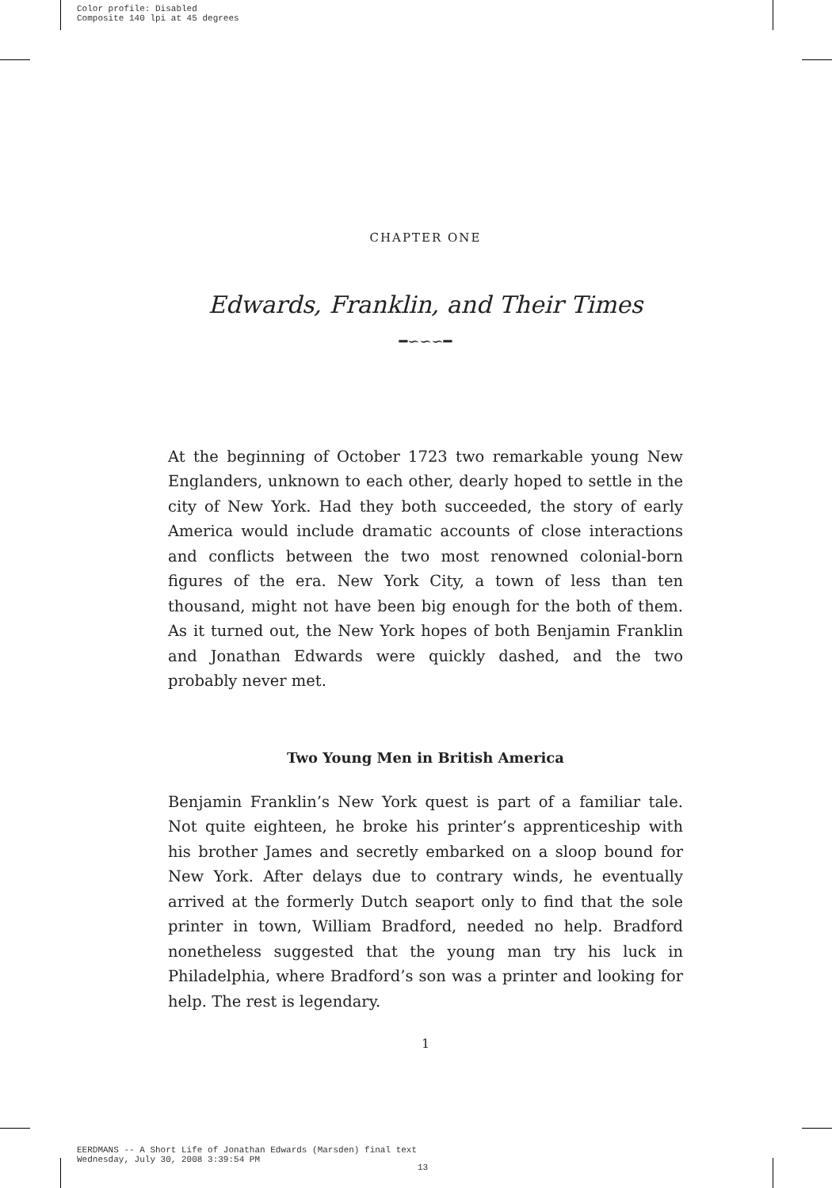Color profile: Disabled
Composite 140 lpi at 45 degrees
CHAPTER ONE
Edwards, Franklin, and Their Times
━∽∽∽━
At the beginning of October 1723 two remarkable young New Englanders, unknown to each other, dearly hoped to settle in the city of New York. Had they both succeeded, the story of early America would include dramatic accounts of close interactions and conflicts between the two most renowned colonial-born figures of the era. New York City, a town of less than ten thousand, might not have been big enough for the both of them. As it turned out, the New York hopes of both Benjamin Franklin and Jonathan Edwards were quickly dashed, and the two probably never met.
Two Young Men in British America
Benjamin Franklin’s New York quest is part of a familiar tale. Not quite eighteen, he broke his printer’s apprenticeship with his brother James and secretly embarked on a sloop bound for New York. After delays due to contrary winds, he eventually arrived at the formerly Dutch seaport only to find that the sole printer in town, William Bradford, needed no help. Bradford nonetheless suggested that the young man try his luck in Philadelphia, where Bradford’s son was a printer and looking for help. The rest is legendary.
1
EERDMANS -- A Short Life of Jonathan Edwards (Marsden) final text
Wednesday, July 30, 2008 3:39:54 PM
13